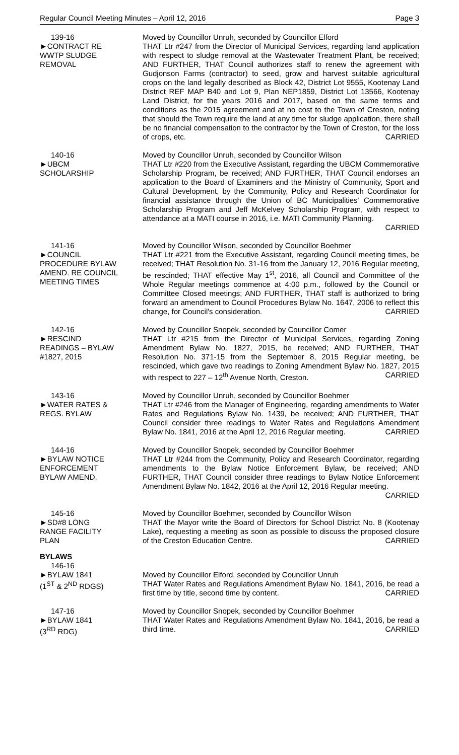Regular Council Meeting Minutes – April 12, 2016 Page 3
139-16
►CONTRACT RE
WWTP SLUDGE
REMOVAL
Moved by Councillor Unruh, seconded by Councillor Elford
THAT Ltr #247 from the Director of Municipal Services, regarding land application with respect to sludge removal at the Wastewater Treatment Plant, be received; AND FURTHER, THAT Council authorizes staff to renew the agreement with Gudjonson Farms (contractor) to seed, grow and harvest suitable agricultural crops on the land legally described as Block 42, District Lot 9555, Kootenay Land District REF MAP B40 and Lot 9, Plan NEP1859, District Lot 13566, Kootenay Land District, for the years 2016 and 2017, based on the same terms and conditions as the 2015 agreement and at no cost to the Town of Creston, noting that should the Town require the land at any time for sludge application, there shall be no financial compensation to the contractor by the Town of Creston, for the loss of crops, etc. CARRIED
140-16
►UBCM
SCHOLARSHIP
Moved by Councillor Unruh, seconded by Councillor Wilson
THAT Ltr #220 from the Executive Assistant, regarding the UBCM Commemorative Scholarship Program, be received; AND FURTHER, THAT Council endorses an application to the Board of Examiners and the Ministry of Community, Sport and Cultural Development, by the Community, Policy and Research Coordinator for financial assistance through the Union of BC Municipalities' Commemorative Scholarship Program and Jeff McKelvey Scholarship Program, with respect to attendance at a MATI course in 2016, i.e. MATI Community Planning.
CARRIED
141-16
►COUNCIL
PROCEDURE BYLAW
AMEND. RE COUNCIL
MEETING TIMES
Moved by Councillor Wilson, seconded by Councillor Boehmer
THAT Ltr #221 from the Executive Assistant, regarding Council meeting times, be received; THAT Resolution No. 31-16 from the January 12, 2016 Regular meeting, be rescinded; THAT effective May 1<sup>st</sup>, 2016, all Council and Committee of the Whole Regular meetings commence at 4:00 p.m., followed by the Council or Committee Closed meetings; AND FURTHER, THAT staff is authorized to bring forward an amendment to Council Procedures Bylaw No. 1647, 2006 to reflect this change, for Council's consideration. CARRIED
142-16
►RESCIND
READINGS – BYLAW
#1827, 2015
Moved by Councillor Snopek, seconded by Councillor Comer
THAT Ltr #215 from the Director of Municipal Services, regarding Zoning Amendment Bylaw No. 1827, 2015, be received; AND FURTHER, THAT Resolution No. 371-15 from the September 8, 2015 Regular meeting, be rescinded, which gave two readings to Zoning Amendment Bylaw No. 1827, 2015 with respect to 227 – 12<sup>th</sup> Avenue North, Creston. CARRIED
143-16
►WATER RATES &
REGS. BYLAW
Moved by Councillor Unruh, seconded by Councillor Boehmer
THAT Ltr #246 from the Manager of Engineering, regarding amendments to Water Rates and Regulations Bylaw No. 1439, be received; AND FURTHER, THAT Council consider three readings to Water Rates and Regulations Amendment Bylaw No. 1841, 2016 at the April 12, 2016 Regular meeting. CARRIED
144-16
►BYLAW NOTICE
ENFORCEMENT
BYLAW AMEND.
Moved by Councillor Snopek, seconded by Councillor Boehmer
THAT Ltr #244 from the Community, Policy and Research Coordinator, regarding amendments to the Bylaw Notice Enforcement Bylaw, be received; AND FURTHER, THAT Council consider three readings to Bylaw Notice Enforcement Amendment Bylaw No. 1842, 2016 at the April 12, 2016 Regular meeting. CARRIED
145-16
►SD#8 LONG
RANGE FACILITY
PLAN
Moved by Councillor Boehmer, seconded by Councillor Wilson
THAT the Mayor write the Board of Directors for School District No. 8 (Kootenay Lake), requesting a meeting as soon as possible to discuss the proposed closure of the Creston Education Centre. CARRIED
BYLAWS
146-16
►BYLAW 1841
(1<sup>ST</sup> & 2<sup>ND</sup> RDGS)
Moved by Councillor Elford, seconded by Councillor Unruh
THAT Water Rates and Regulations Amendment Bylaw No. 1841, 2016, be read a first time by title, second time by content. CARRIED
147-16
►BYLAW 1841
(3<sup>RD</sup> RDG)
Moved by Councillor Snopek, seconded by Councillor Boehmer
THAT Water Rates and Regulations Amendment Bylaw No. 1841, 2016, be read a third time. CARRIED